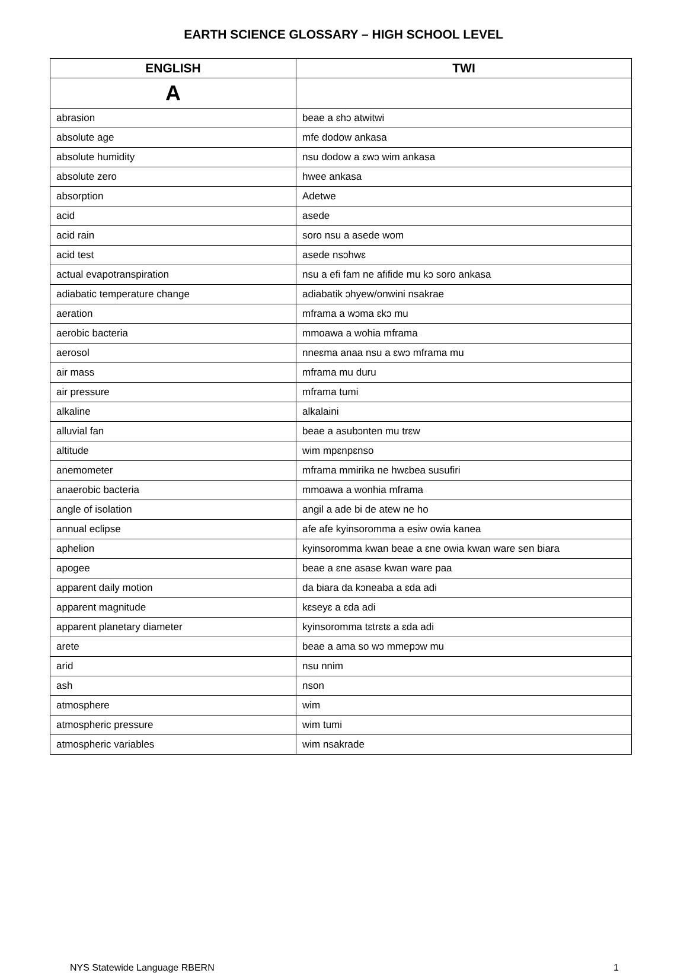EARTH SCIENCE GLOSSARY – HIGH SCHOOL LEVEL
| ENGLISH | TWI |
| --- | --- |
| A | |
| abrasion | beae a ɛhɔ atwitwi |
| absolute age | mfe dodow ankasa |
| absolute humidity | nsu dodow a ɛwɔ wim ankasa |
| absolute zero | hwee ankasa |
| absorption | Adetwe |
| acid | asede |
| acid rain | soro nsu a asede wom |
| acid test | asede nsɔhwɛ |
| actual evapotranspiration | nsu a efi fam ne afifide mu kɔ soro ankasa |
| adiabatic temperature change | adiabatik ɔhyew/onwini nsakrae |
| aeration | mframa a wɔma ɛkɔ mu |
| aerobic bacteria | mmoawa a wohia mframa |
| aerosol | nneɛma anaa nsu a ɛwɔ mframa mu |
| air mass | mframa mu duru |
| air pressure | mframa tumi |
| alkaline | alkalaini |
| alluvial fan | beae a asubɔnten mu trɛw |
| altitude | wim mpɛnpɛnso |
| anemometer | mframa mmirika ne hwɛbea susufiri |
| anaerobic bacteria | mmoawa a wonhia mframa |
| angle of isolation | angil a ade bi de atew ne ho |
| annual eclipse | afe afe kyinsoromma a esiw owia kanea |
| aphelion | kyinsoromma kwan beae a ɛne owia kwan ware sen biara |
| apogee | beae a ɛne asase kwan ware paa |
| apparent daily motion | da biara da kɔneaba a ɛda adi |
| apparent magnitude | kɛseyɛ a ɛda adi |
| apparent planetary diameter | kyinsoromma tɛtrɛtɛ a ɛda adi |
| arete | beae a ama so wɔ mmepɔw mu |
| arid | nsu nnim |
| ash | nson |
| atmosphere | wim |
| atmospheric pressure | wim tumi |
| atmospheric variables | wim nsakrade |
NYS Statewide Language RBERN 1